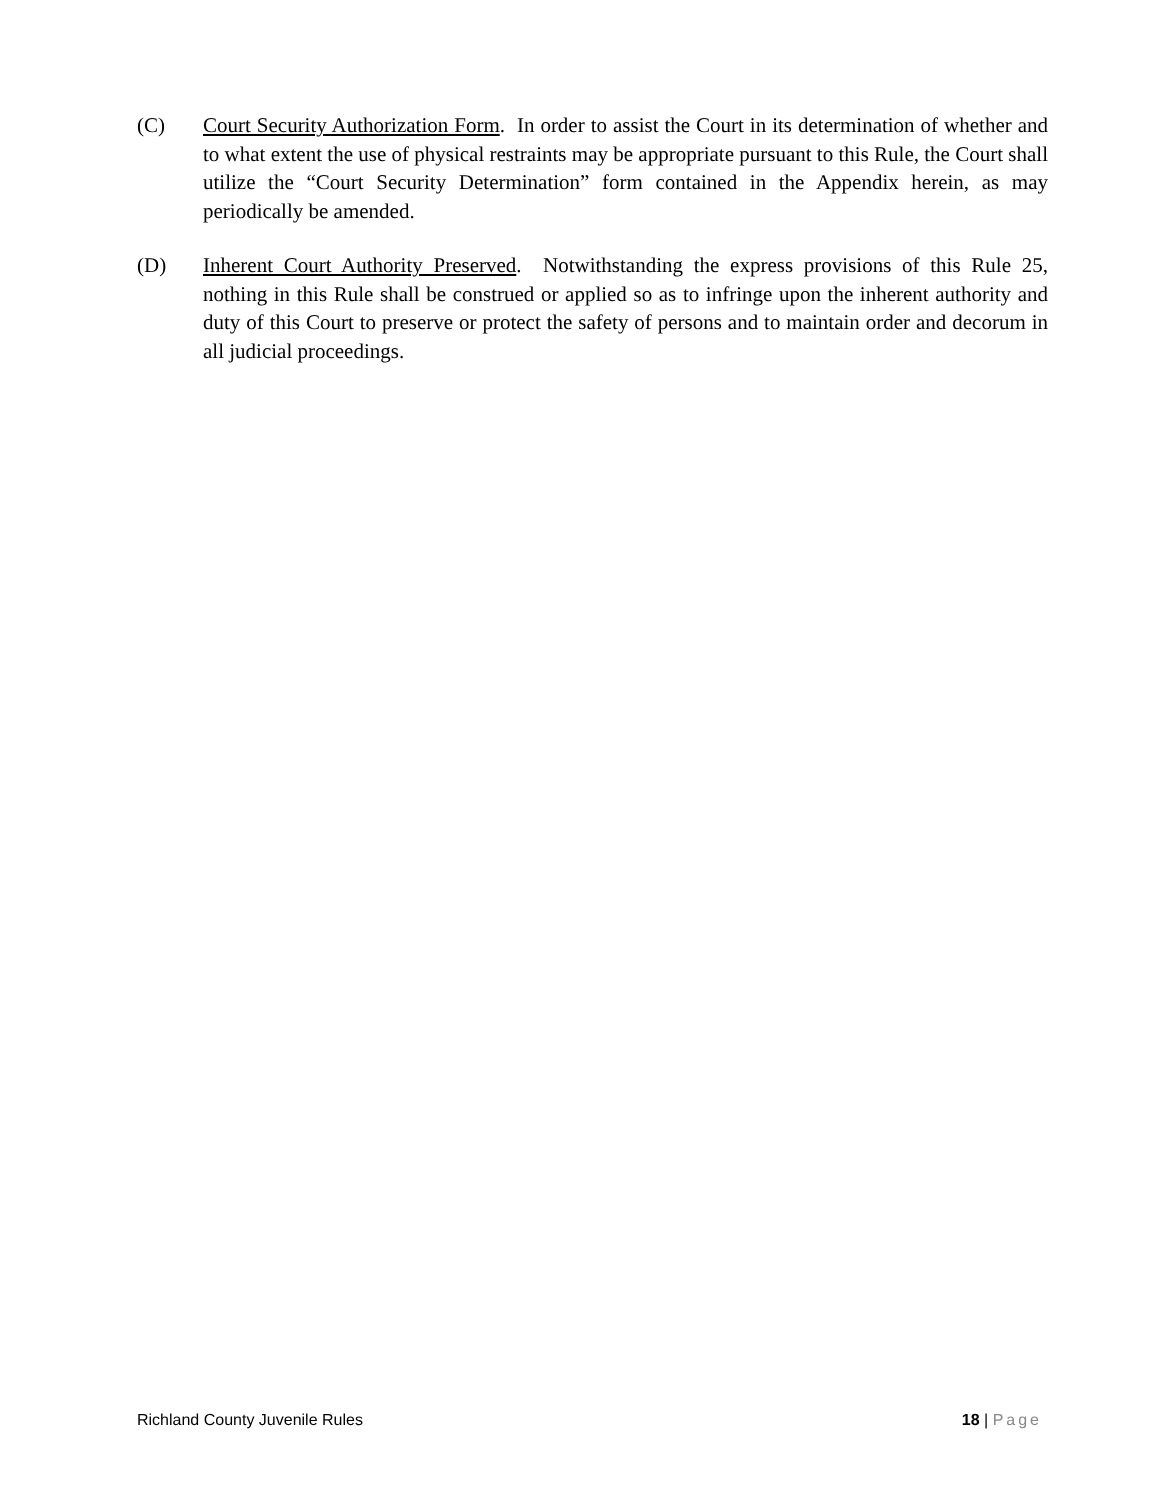(C) Court Security Authorization Form. In order to assist the Court in its determination of whether and to what extent the use of physical restraints may be appropriate pursuant to this Rule, the Court shall utilize the “Court Security Determination” form contained in the Appendix herein, as may periodically be amended.
(D) Inherent Court Authority Preserved. Notwithstanding the express provisions of this Rule 25, nothing in this Rule shall be construed or applied so as to infringe upon the inherent authority and duty of this Court to preserve or protect the safety of persons and to maintain order and decorum in all judicial proceedings.
Richland County Juvenile Rules 18 | Page